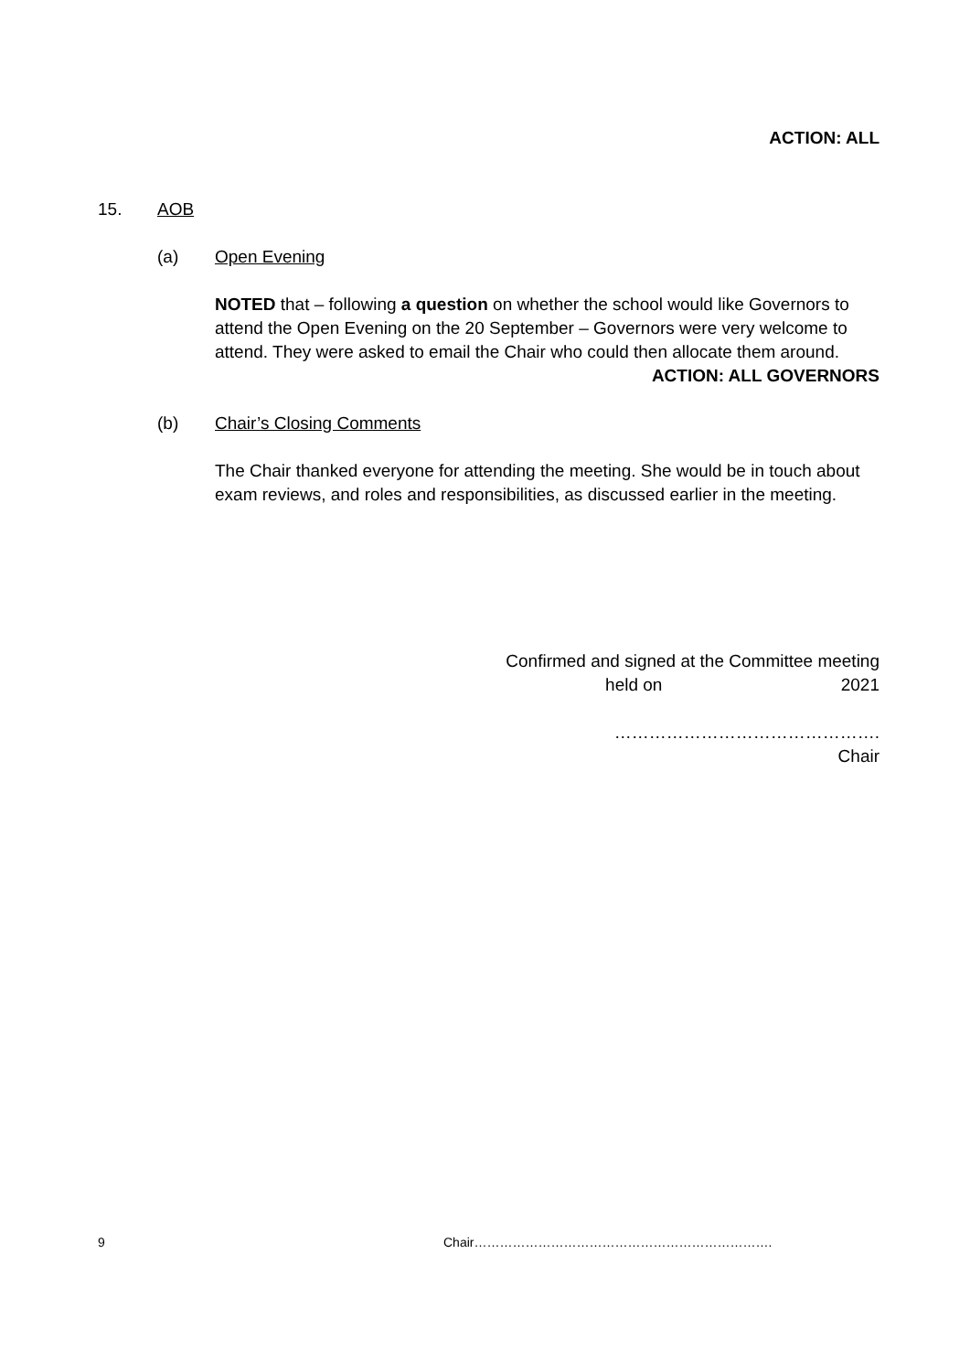ACTION: ALL
15. AOB
(a) Open Evening
NOTED that – following a question on whether the school would like Governors to attend the Open Evening on the 20 September – Governors were very welcome to attend. They were asked to email the Chair who could then allocate them around.
ACTION: ALL GOVERNORS
(b) Chair’s Closing Comments
The Chair thanked everyone for attending the meeting. She would be in touch about exam reviews, and roles and responsibilities, as discussed earlier in the meeting.
Confirmed and signed at the Committee meeting
held on 2021
……………………………………….
Chair
9 Chair…………………………………………………………….